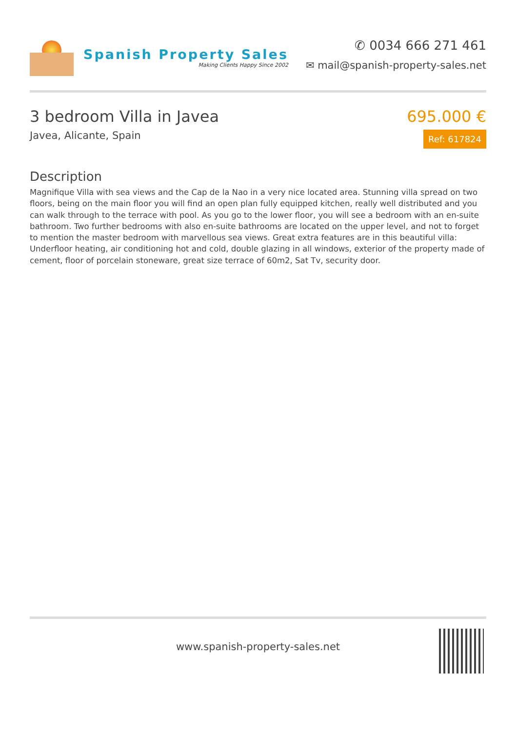Spanish Property Sales
Making Clients Happy Since 2002
✆ 0034 666 271 461
✉ mail@spanish-property-sales.net
3 bedroom Villa in Javea
Javea, Alicante, Spain
695.000 €
Ref: 617824
Description
Magnifique Villa with sea views and the Cap de la Nao in a very nice located area. Stunning villa spread on two floors, being on the main floor you will find an open plan fully equipped kitchen, really well distributed and you can walk through to the terrace with pool. As you go to the lower floor, you will see a bedroom with an en-suite bathroom. Two further bedrooms with also en-suite bathrooms are located on the upper level, and not to forget to mention the master bedroom with marvellous sea views. Great extra features are in this beautiful villa: Underfloor heating, air conditioning hot and cold, double glazing in all windows, exterior of the property made of cement, floor of porcelain stoneware, great size terrace of 60m2, Sat Tv, security door.
www.spanish-property-sales.net